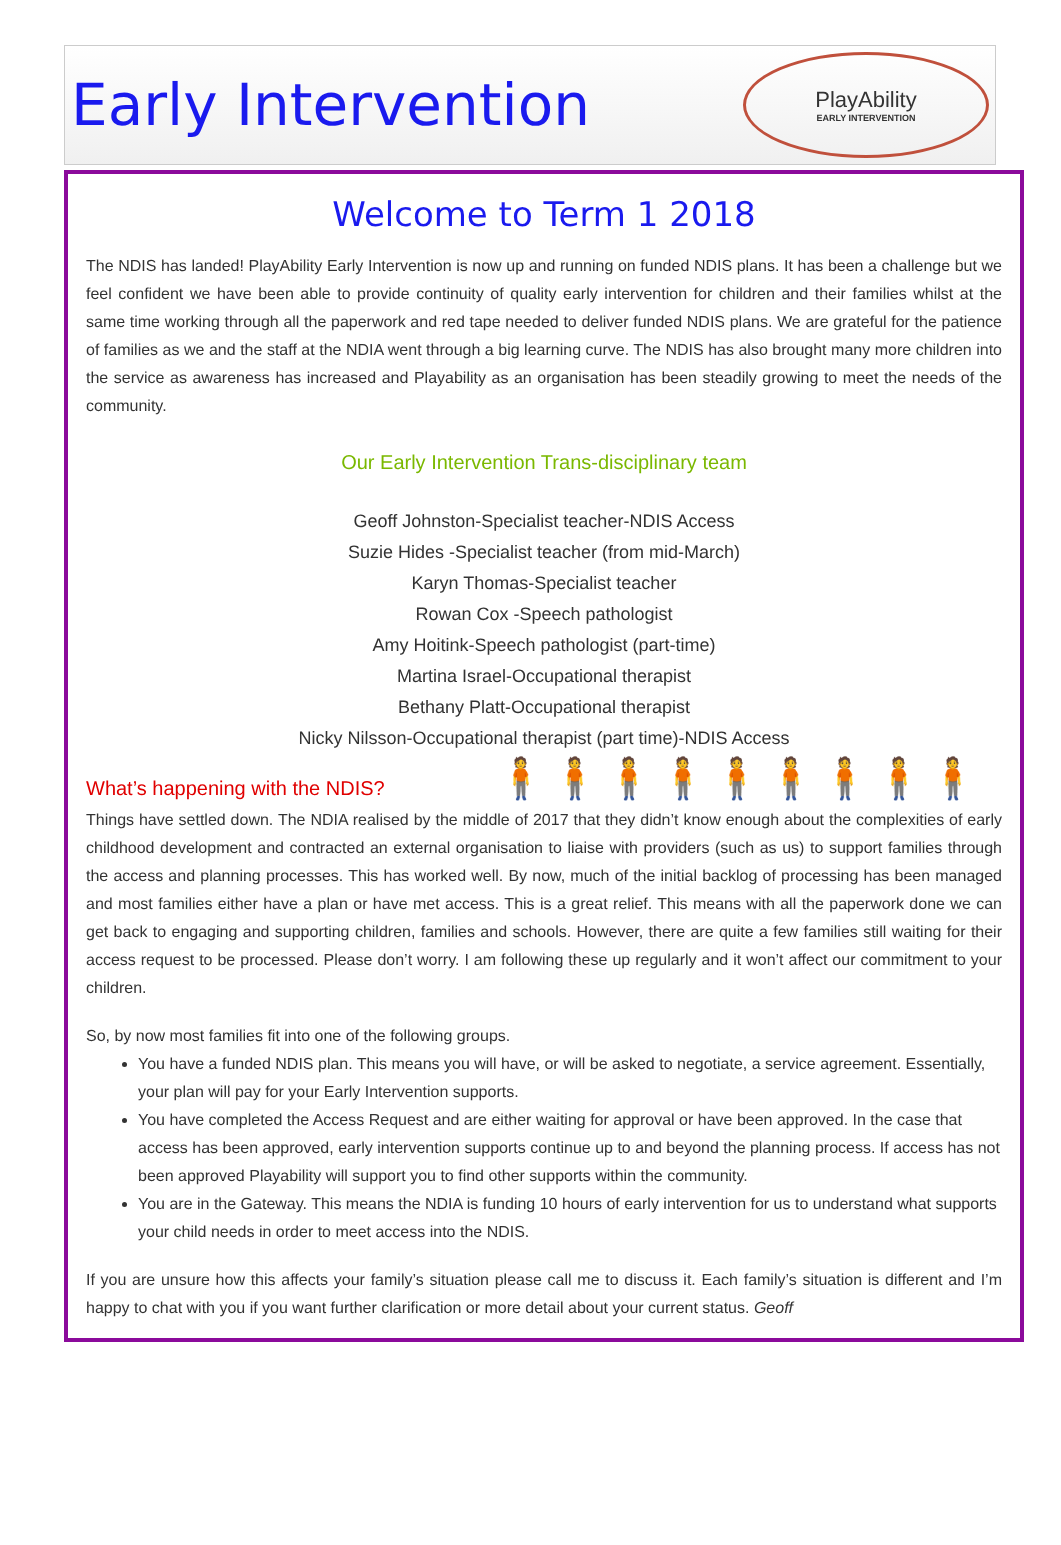Early Intervention
PlayAbility
EARLY INTERVENTION
Welcome to Term 1 2018
The NDIS has landed! PlayAbility Early Intervention is now up and running on funded NDIS plans. It has been a challenge but we feel confident we have been able to provide continuity of quality early intervention for children and their families whilst at the same time working through all the paperwork and red tape needed to deliver funded NDIS plans. We are grateful for the patience of families as we and the staff at the NDIA went through a big learning curve. The NDIS has also brought many more children into the service as awareness has increased and Playability as an organisation has been steadily growing to meet the needs of the community.
Our Early Intervention Trans-disciplinary team
Geoff Johnston-Specialist teacher-NDIS Access
Suzie Hides -Specialist teacher (from mid-March)
Karyn Thomas-Specialist teacher
Rowan Cox -Speech pathologist
Amy Hoitink-Speech pathologist (part-time)
Martina Israel-Occupational therapist
Bethany Platt-Occupational therapist
Nicky Nilsson-Occupational therapist (part time)-NDIS Access
🧍🧍🧍🧍🧍🧍🧍🧍🧍
What’s happening with the NDIS?
Things have settled down. The NDIA realised by the middle of 2017 that they didn’t know enough about the complexities of early childhood development and contracted an external organisation to liaise with providers (such as us) to support families through the access and planning processes. This has worked well. By now, much of the initial backlog of processing has been managed and most families either have a plan or have met access. This is a great relief. This means with all the paperwork done we can get back to engaging and supporting children, families and schools. However, there are quite a few families still waiting for their access request to be processed. Please don’t worry. I am following these up regularly and it won’t affect our commitment to your children.
So, by now most families fit into one of the following groups.
You have a funded NDIS plan. This means you will have, or will be asked to negotiate, a service agreement. Essentially, your plan will pay for your Early Intervention supports.
You have completed the Access Request and are either waiting for approval or have been approved. In the case that access has been approved, early intervention supports continue up to and beyond the planning process. If access has not been approved Playability will support you to find other supports within the community.
You are in the Gateway. This means the NDIA is funding 10 hours of early intervention for us to understand what supports your child needs in order to meet access into the NDIS.
If you are unsure how this affects your family’s situation please call me to discuss it. Each family’s situation is different and I’m happy to chat with you if you want further clarification or more detail about your current status. Geoff